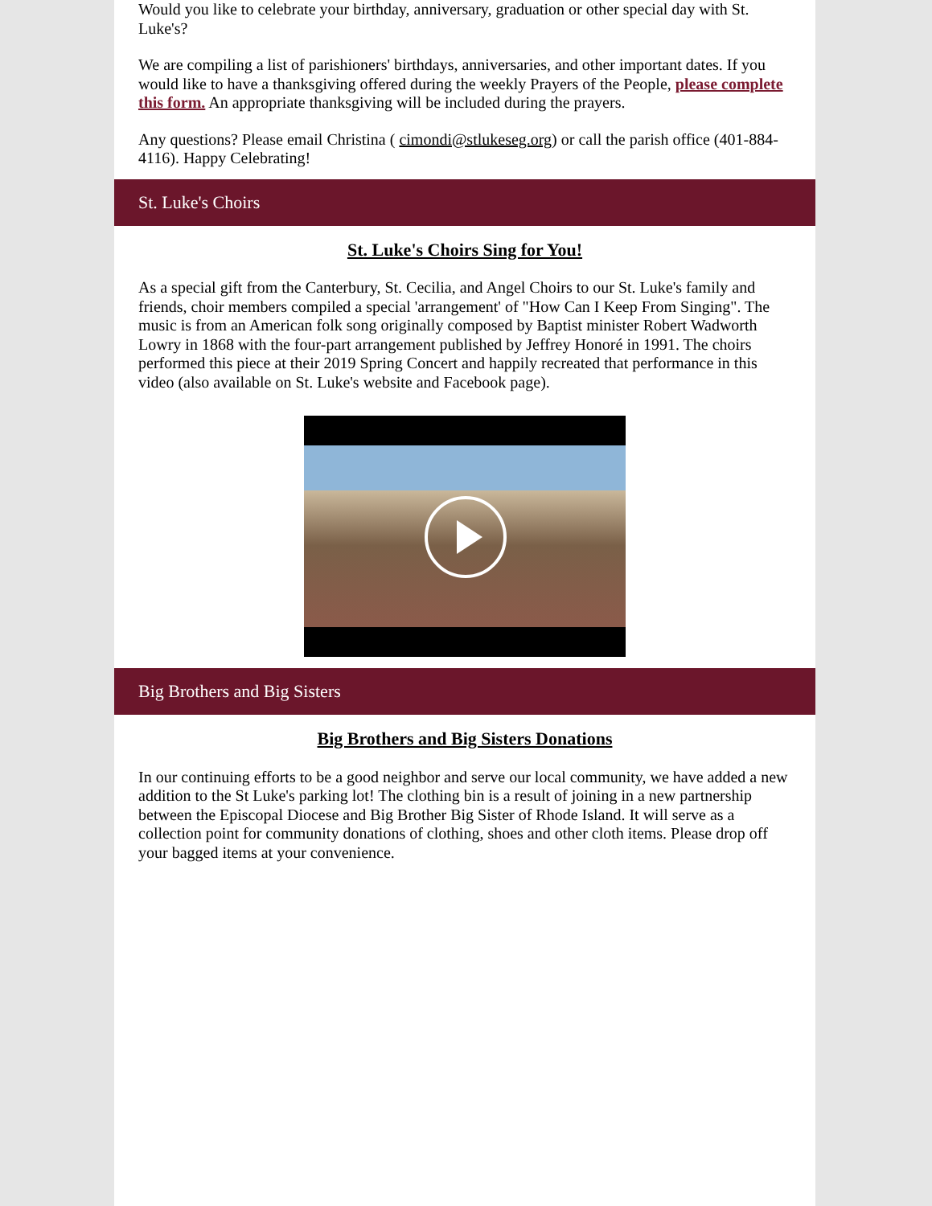Would you like to celebrate your birthday, anniversary, graduation or other special day with St. Luke's?
We are compiling a list of parishioners' birthdays, anniversaries, and other important dates. If you would like to have a thanksgiving offered during the weekly Prayers of the People, please complete this form. An appropriate thanksgiving will be included during the prayers.
Any questions? Please email Christina ( cimondi@stlukeseg.org) or call the parish office (401-884-4116). Happy Celebrating!
St. Luke's Choirs
St. Luke's Choirs Sing for You!
As a special gift from the Canterbury, St. Cecilia, and Angel Choirs to our St. Luke's family and friends, choir members compiled a special 'arrangement' of "How Can I Keep From Singing". The music is from an American folk song originally composed by Baptist minister Robert Wadworth Lowry in 1868 with the four-part arrangement published by Jeffrey Honoré in 1991. The choirs performed this piece at their 2019 Spring Concert and happily recreated that performance in this video (also available on St. Luke's website and Facebook page).
Big Brothers and Big Sisters
Big Brothers and Big Sisters Donations
In our continuing efforts to be a good neighbor and serve our local community, we have added a new addition to the St Luke's parking lot! The clothing bin is a result of joining in a new partnership between the Episcopal Diocese and Big Brother Big Sister of Rhode Island. It will serve as a collection point for community donations of clothing, shoes and other cloth items. Please drop off your bagged items at your convenience.